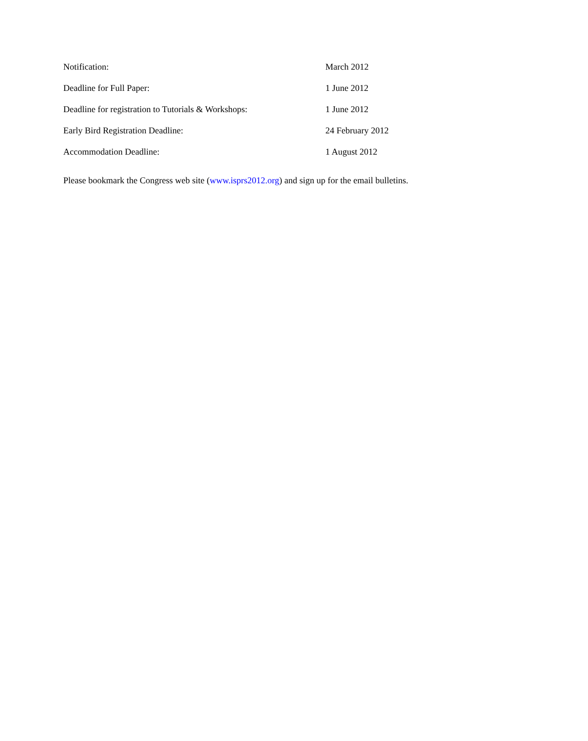| Notification: | March 2012 |
| Deadline for Full Paper: | 1 June 2012 |
| Deadline for registration to Tutorials & Workshops: | 1 June 2012 |
| Early Bird Registration Deadline: | 24 February 2012 |
| Accommodation Deadline: | 1 August 2012 |
Please bookmark the Congress web site (www.isprs2012.org) and sign up for the email bulletins.